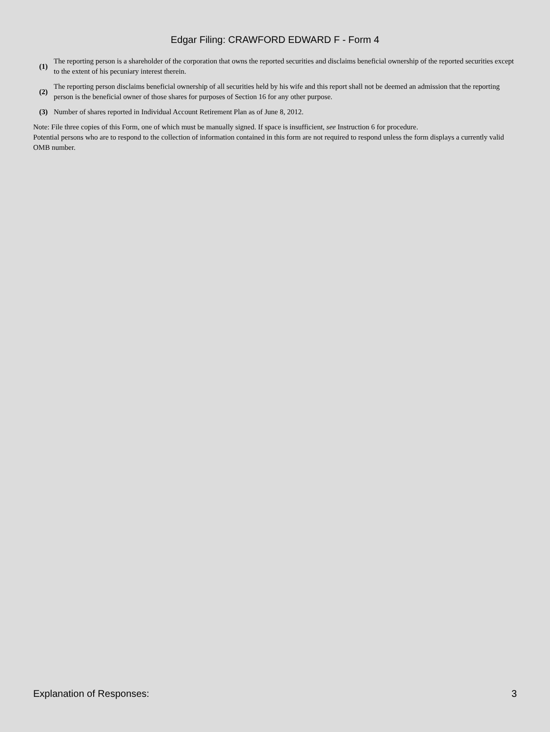Edgar Filing: CRAWFORD EDWARD F - Form 4
| (1) | The reporting person is a shareholder of the corporation that owns the reported securities and disclaims beneficial ownership of the reported securities except to the extent of his pecuniary interest therein. |
| (2) | The reporting person disclaims beneficial ownership of all securities held by his wife and this report shall not be deemed an admission that the reporting person is the beneficial owner of those shares for purposes of Section 16 for any other purpose. |
| (3) | Number of shares reported in Individual Account Retirement Plan as of June 8, 2012. |
Note: File three copies of this Form, one of which must be manually signed. If space is insufficient, see Instruction 6 for procedure.
Potential persons who are to respond to the collection of information contained in this form are not required to respond unless the form displays a currently valid OMB number.
Explanation of Responses: 3